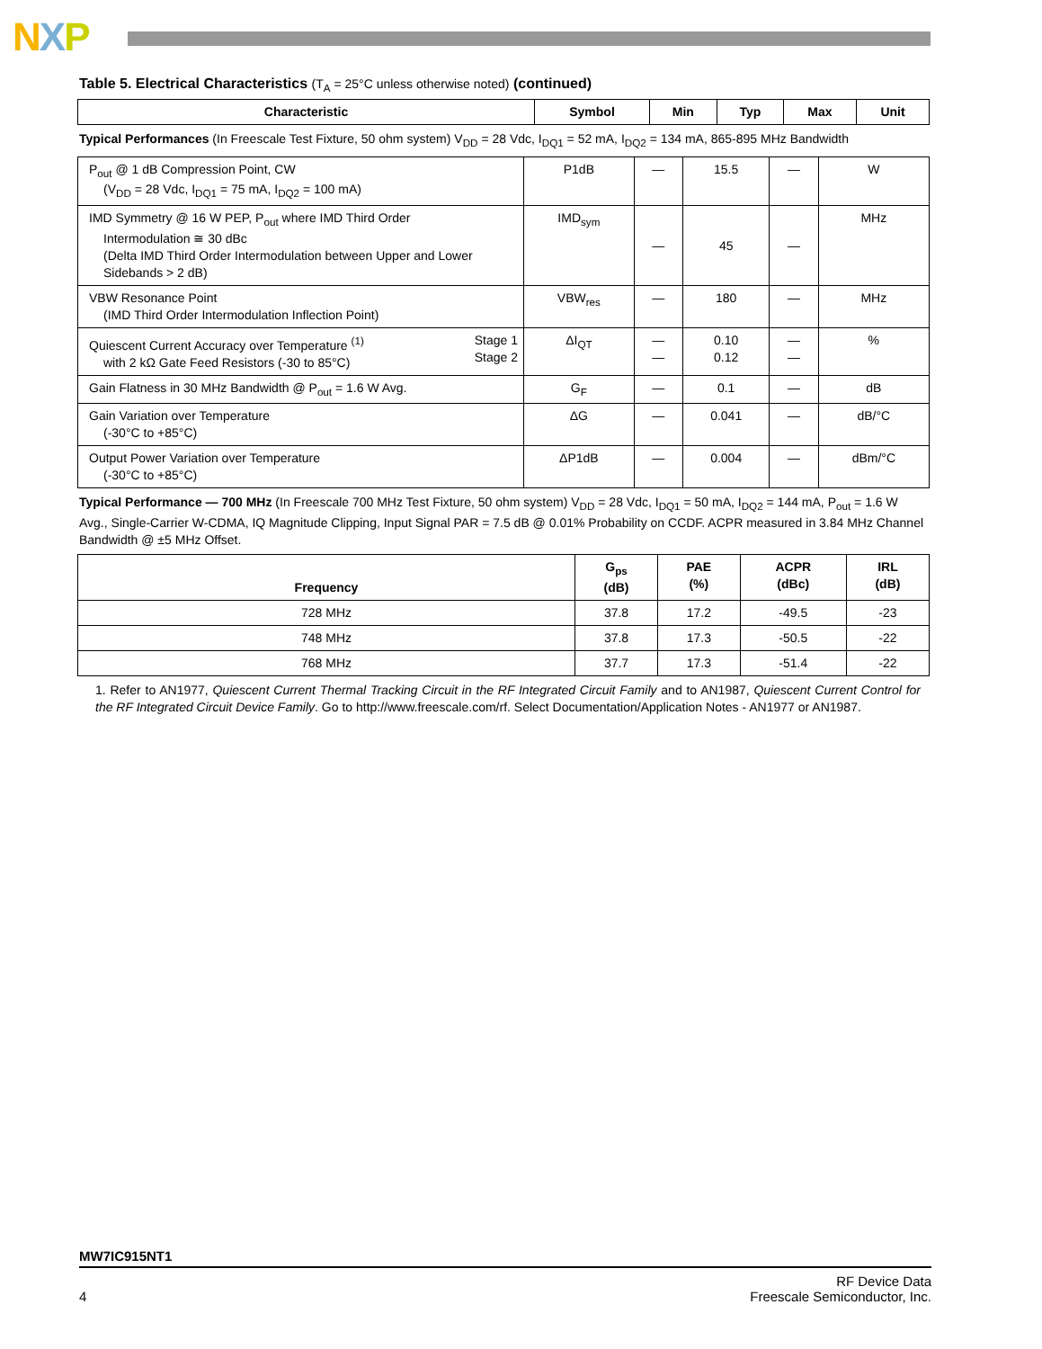NXP
Table 5. Electrical Characteristics (T<sub>A</sub> = 25°C unless otherwise noted) (continued)
| Characteristic | Symbol | Min | Typ | Max | Unit |
| --- | --- | --- | --- | --- | --- |
Typical Performances (In Freescale Test Fixture, 50 ohm system) V<sub>DD</sub> = 28 Vdc, I<sub>DQ1</sub> = 52 mA, I<sub>DQ2</sub> = 134 mA, 865-895 MHz Bandwidth
| P<sub>out</sub> @ 1 dB Compression Point, CW (V<sub>DD</sub> = 28 Vdc, I<sub>DQ1</sub> = 75 mA, I<sub>DQ2</sub> = 100 mA) | P1dB | — | 15.5 | — | W |
| IMD Symmetry @ 16 W PEP, P<sub>out</sub> where IMD Third Order Intermodulation ≅ 30 dBc (Delta IMD Third Order Intermodulation between Upper and Lower Sidebands > 2 dB) | IMD<sub>sym</sub> | — | 45 | — | MHz |
| VBW Resonance Point (IMD Third Order Intermodulation Inflection Point) | VBW<sub>res</sub> | — | 180 | — | MHz |
| Quiescent Current Accuracy over Temperature <sup>(1)</sup> with 2 kΩ Gate Feed Resistors (-30 to 85°C) Stage 1 Stage 2 | ΔI<sub>QT</sub> | — — | 0.10 0.12 | — — | % |
| Gain Flatness in 30 MHz Bandwidth @ P<sub>out</sub> = 1.6 W Avg. | G<sub>F</sub> | — | 0.1 | — | dB |
| Gain Variation over Temperature (-30°C to +85°C) | ΔG | — | 0.041 | — | dB/°C |
| Output Power Variation over Temperature (-30°C to +85°C) | ΔP1dB | — | 0.004 | — | dBm/°C |
Typical Performance — 700 MHz (In Freescale 700 MHz Test Fixture, 50 ohm system) V<sub>DD</sub> = 28 Vdc, I<sub>DQ1</sub> = 50 mA, I<sub>DQ2</sub> = 144 mA, P<sub>out</sub> = 1.6 W Avg., Single-Carrier W-CDMA, IQ Magnitude Clipping, Input Signal PAR = 7.5 dB @ 0.01% Probability on CCDF. ACPR measured in 3.84 MHz Channel Bandwidth @ ±5 MHz Offset.
| Frequency | G<sub>ps</sub> (dB) | PAE (%) | ACPR (dBc) | IRL (dB) |
| --- | --- | --- | --- | --- |
| 728 MHz | 37.8 | 17.2 | -49.5 | -23 |
| 748 MHz | 37.8 | 17.3 | -50.5 | -22 |
| 768 MHz | 37.7 | 17.3 | -51.4 | -22 |
1. Refer to AN1977, Quiescent Current Thermal Tracking Circuit in the RF Integrated Circuit Family and to AN1987, Quiescent Current Control for the RF Integrated Circuit Device Family. Go to http://www.freescale.com/rf. Select Documentation/Application Notes - AN1977 or AN1987.
MW7IC915NT1
4 RF Device Data
Freescale Semiconductor, Inc.